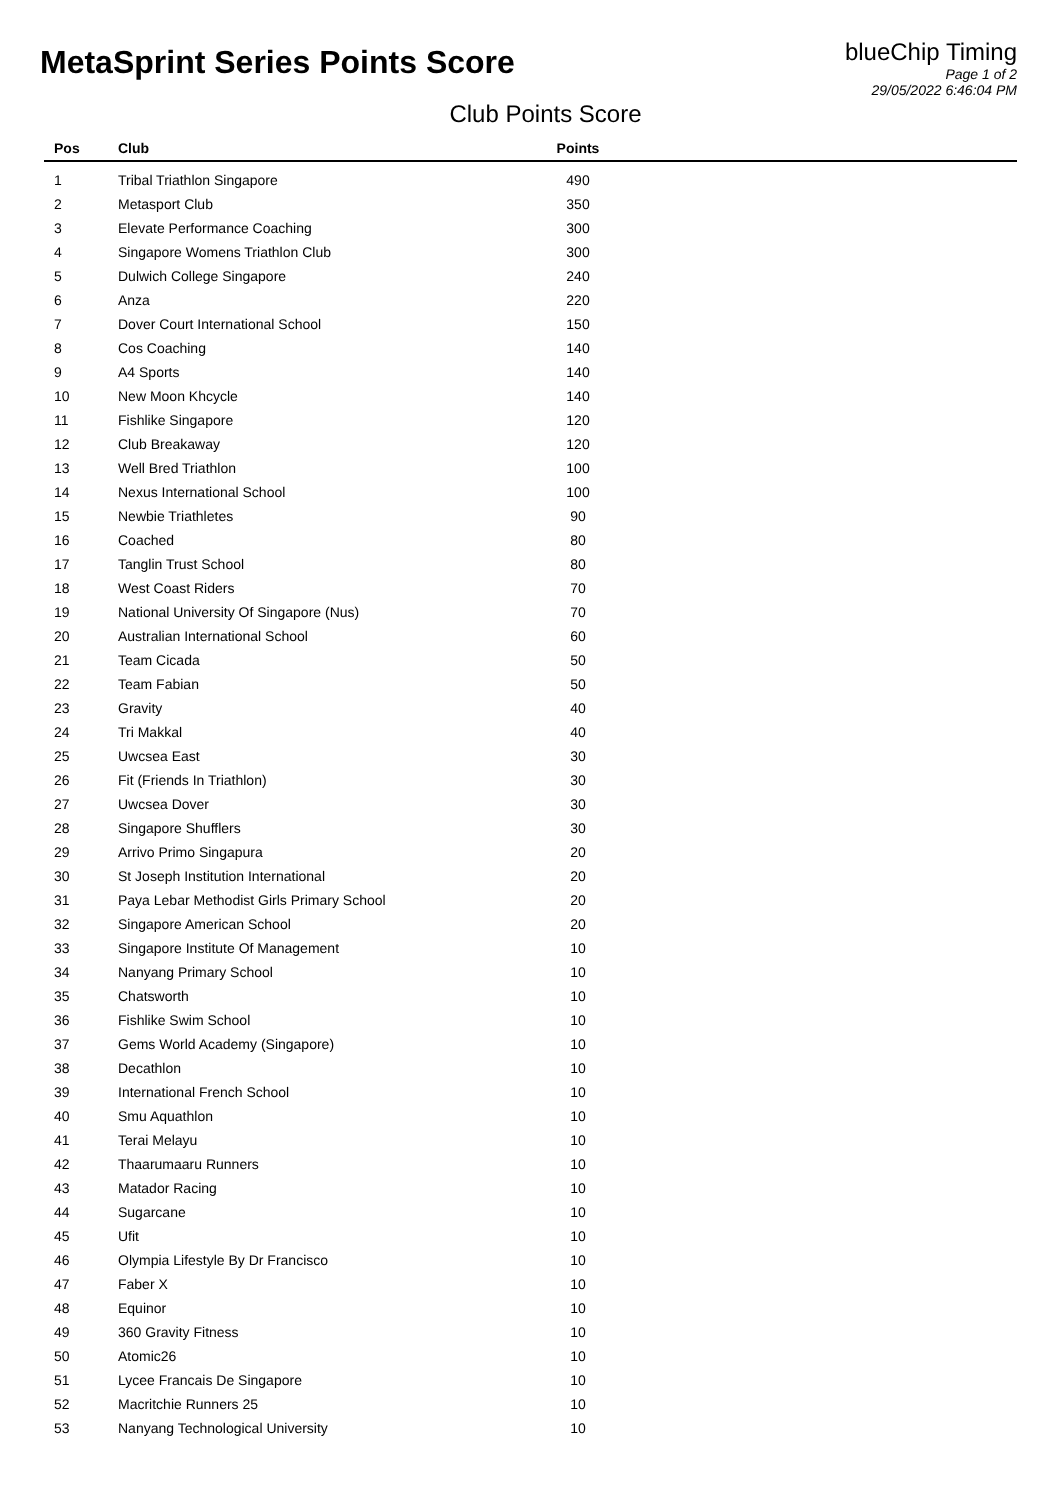MetaSprint Series Points Score
blueChip Timing
Page 1 of 2
29/05/2022 6:46:04 PM
Club Points Score
| Pos | Club | Points | |
| --- | --- | --- | --- |
| 1 | Tribal Triathlon Singapore | 490 | |
| 2 | Metasport Club | 350 | |
| 3 | Elevate Performance Coaching | 300 | |
| 4 | Singapore Womens Triathlon Club | 300 | |
| 5 | Dulwich College Singapore | 240 | |
| 6 | Anza | 220 | |
| 7 | Dover Court International School | 150 | |
| 8 | Cos Coaching | 140 | |
| 9 | A4 Sports | 140 | |
| 10 | New Moon Khcycle | 140 | |
| 11 | Fishlike Singapore | 120 | |
| 12 | Club Breakaway | 120 | |
| 13 | Well Bred Triathlon | 100 | |
| 14 | Nexus International School | 100 | |
| 15 | Newbie Triathletes | 90 | |
| 16 | Coached | 80 | |
| 17 | Tanglin Trust School | 80 | |
| 18 | West Coast Riders | 70 | |
| 19 | National University Of Singapore (Nus) | 70 | |
| 20 | Australian International School | 60 | |
| 21 | Team Cicada | 50 | |
| 22 | Team Fabian | 50 | |
| 23 | Gravity | 40 | |
| 24 | Tri Makkal | 40 | |
| 25 | Uwcsea East | 30 | |
| 26 | Fit (Friends In Triathlon) | 30 | |
| 27 | Uwcsea Dover | 30 | |
| 28 | Singapore Shufflers | 30 | |
| 29 | Arrivo Primo Singapura | 20 | |
| 30 | St Joseph Institution International | 20 | |
| 31 | Paya Lebar Methodist Girls Primary School | 20 | |
| 32 | Singapore American School | 20 | |
| 33 | Singapore Institute Of Management | 10 | |
| 34 | Nanyang Primary School | 10 | |
| 35 | Chatsworth | 10 | |
| 36 | Fishlike Swim School | 10 | |
| 37 | Gems World Academy (Singapore) | 10 | |
| 38 | Decathlon | 10 | |
| 39 | International French School | 10 | |
| 40 | Smu Aquathlon | 10 | |
| 41 | Terai Melayu | 10 | |
| 42 | Thaarumaaru Runners | 10 | |
| 43 | Matador Racing | 10 | |
| 44 | Sugarcane | 10 | |
| 45 | Ufit | 10 | |
| 46 | Olympia Lifestyle By Dr Francisco | 10 | |
| 47 | Faber X | 10 | |
| 48 | Equinor | 10 | |
| 49 | 360 Gravity Fitness | 10 | |
| 50 | Atomic26 | 10 | |
| 51 | Lycee Francais De Singapore | 10 | |
| 52 | Macritchie Runners 25 | 10 | |
| 53 | Nanyang Technological University | 10 | |